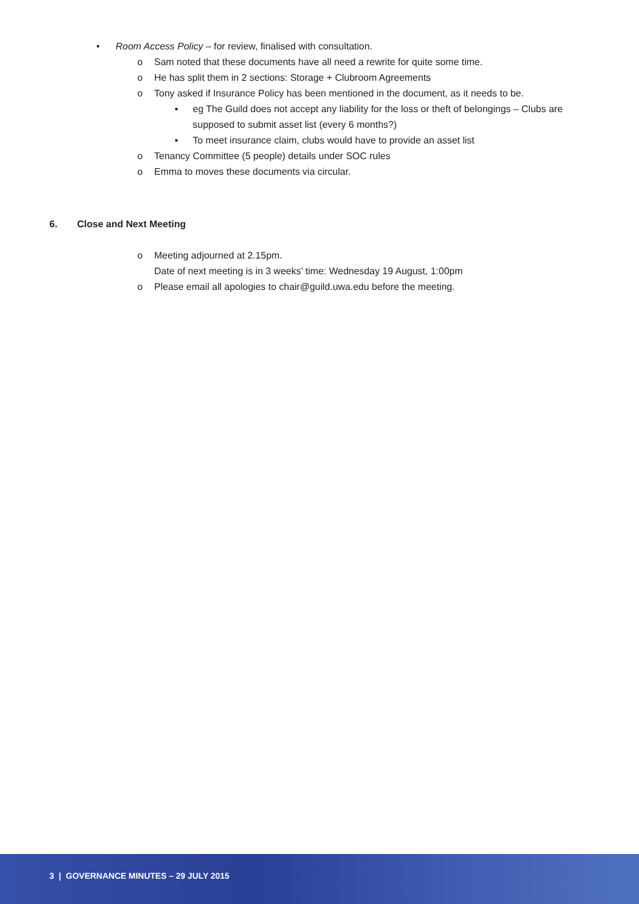• Room Access Policy – for review, finalised with consultation.
o Sam noted that these documents have all need a rewrite for quite some time.
o He has split them in 2 sections: Storage + Clubroom Agreements
o Tony asked if Insurance Policy has been mentioned in the document, as it needs to be.
▪ eg The Guild does not accept any liability for the loss or theft of belongings – Clubs are supposed to submit asset list (every 6 months?)
▪ To meet insurance claim, clubs would have to provide an asset list
o Tenancy Committee (5 people) details under SOC rules
o Emma to moves these documents via circular.
6. Close and Next Meeting
o Meeting adjourned at 2.15pm.
Date of next meeting is in 3 weeks’ time: Wednesday 19 August, 1:00pm
o Please email all apologies to chair@guild.uwa.edu before the meeting.
3 | GOVERNANCE MINUTES – 29 JULY 2015